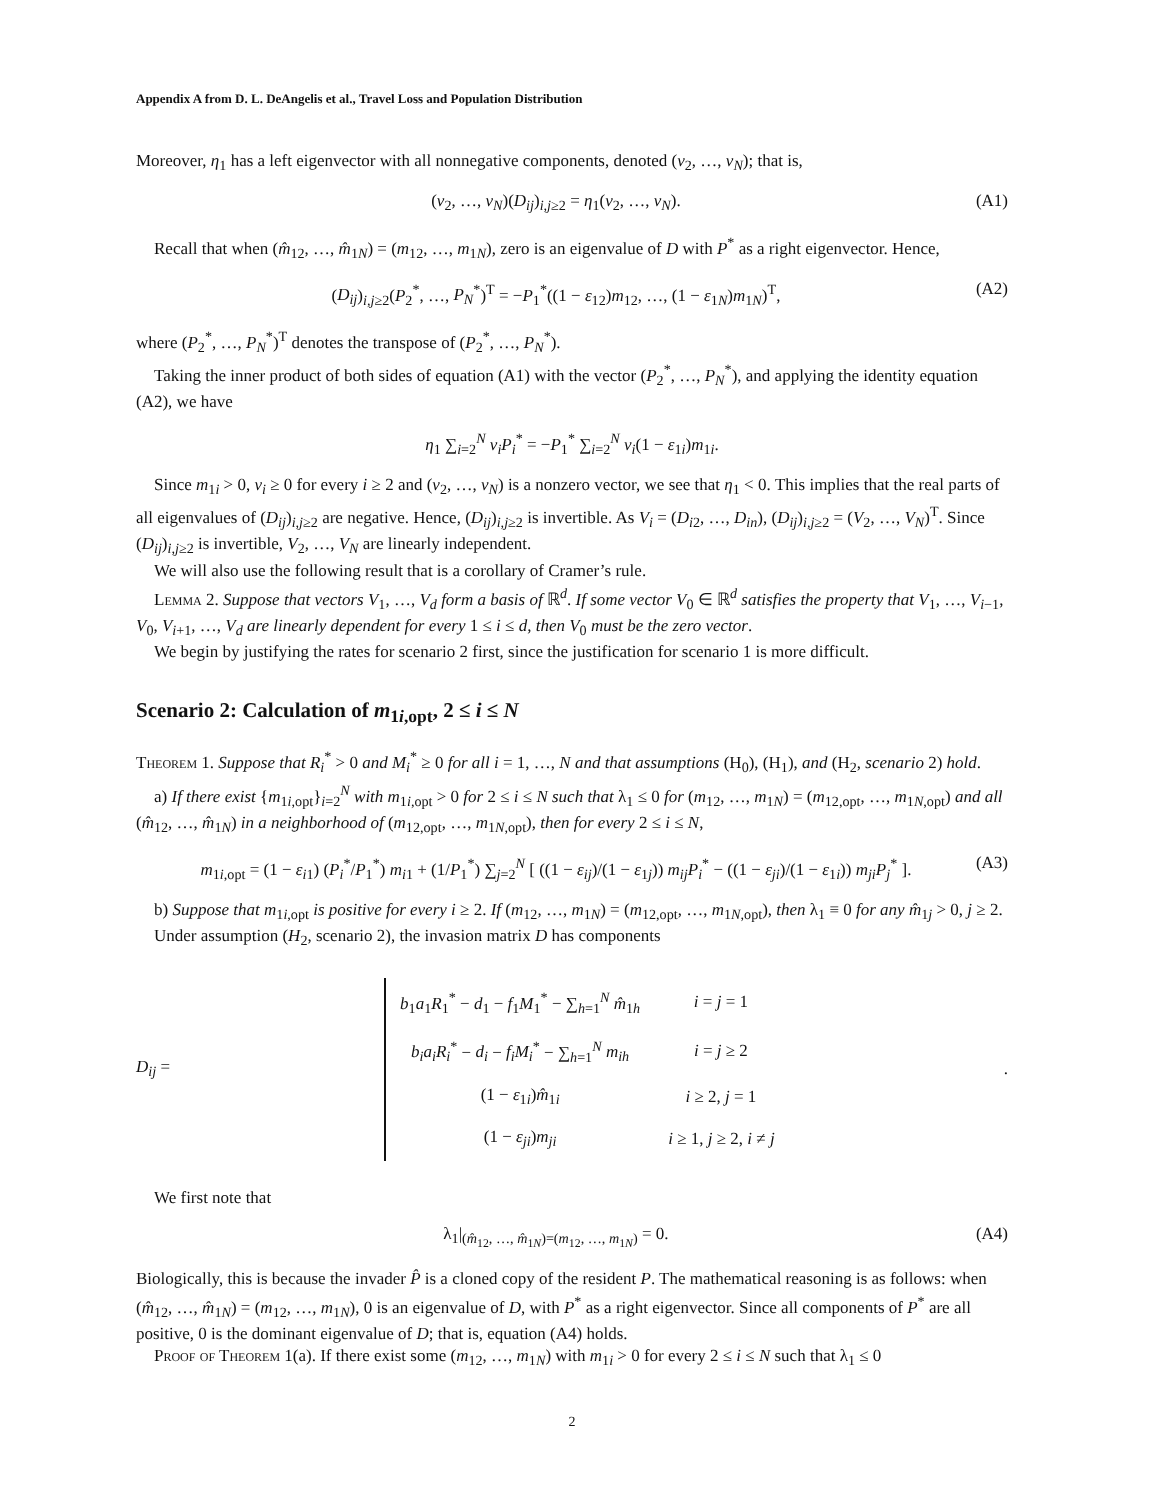Appendix A from D. L. DeAngelis et al., Travel Loss and Population Distribution
Moreover, η<sub>1</sub> has a left eigenvector with all nonnegative components, denoted (v<sub>2</sub>, …, v<sub>N</sub>); that is,
(v<sub>2</sub>, …, v<sub>N</sub>)(D<sub>ij</sub>)<sub>i,j≥2</sub> = η<sub>1</sub>(v<sub>2</sub>, …, v<sub>N</sub>). (A1)
Recall that when (m̂<sub>12</sub>, …, m̂<sub>1N</sub>) = (m<sub>12</sub>, …, m<sub>1N</sub>), zero is an eigenvalue of D with P<sup>*</sup> as a right eigenvector. Hence,
(D<sub>ij</sub>)<sub>i,j≥2</sub>(P<sub>2</sub><sup>*</sup>, …, P<sub>N</sub><sup>*</sup>)<sup>T</sup> = −P<sub>1</sub><sup>*</sup>((1 − ε<sub>12</sub>)m<sub>12</sub>, …, (1 − ε<sub>1N</sub>)m<sub>1N</sub>)<sup>T</sup>, (A2)
where (P<sub>2</sub><sup>*</sup>, …, P<sub>N</sub><sup>*</sup>)<sup>T</sup> denotes the transpose of (P<sub>2</sub><sup>*</sup>, …, P<sub>N</sub><sup>*</sup>).
Taking the inner product of both sides of equation (A1) with the vector (P<sub>2</sub><sup>*</sup>, …, P<sub>N</sub><sup>*</sup>), and applying the identity equation (A2), we have
η<sub>1</sub> ∑<sub>i=2</sub><sup>N</sup> v<sub>i</sub>P<sub>i</sub><sup>*</sup> = −P<sub>1</sub><sup>*</sup> ∑<sub>i=2</sub><sup>N</sup> v<sub>i</sub>(1 − ε<sub>1i</sub>)m<sub>1i</sub>.
Since m<sub>1i</sub> > 0, v<sub>i</sub> ≥ 0 for every i ≥ 2 and (v<sub>2</sub>, …, v<sub>N</sub>) is a nonzero vector, we see that η<sub>1</sub> < 0. This implies that the real parts of all eigenvalues of (D<sub>ij</sub>)<sub>i,j≥2</sub> are negative. Hence, (D<sub>ij</sub>)<sub>i,j≥2</sub> is invertible. As V<sub>i</sub> = (D<sub>i2</sub>, …, D<sub>in</sub>), (D<sub>ij</sub>)<sub>i,j≥2</sub> = (V<sub>2</sub>, …, V<sub>N</sub>)<sup>T</sup>. Since (D<sub>ij</sub>)<sub>i,j≥2</sub> is invertible, V<sub>2</sub>, …, V<sub>N</sub> are linearly independent.
We will also use the following result that is a corollary of Cramer’s rule.
Lemma 2. Suppose that vectors V<sub>1</sub>, …, V<sub>d</sub> form a basis of ℝ<sup>d</sup>. If some vector V<sub>0</sub> ∈ ℝ<sup>d</sup> satisfies the property that V<sub>1</sub>, …, V<sub>i−1</sub>, V<sub>0</sub>, V<sub>i+1</sub>, …, V<sub>d</sub> are linearly dependent for every 1 ≤ i ≤ d, then V<sub>0</sub> must be the zero vector.
We begin by justifying the rates for scenario 2 first, since the justification for scenario 1 is more difficult.
Scenario 2: Calculation of m<sub>1i,opt</sub>, 2 ≤ i ≤ N
Theorem 1. Suppose that R<sub>i</sub><sup>*</sup> > 0 and M<sub>i</sub><sup>*</sup> ≥ 0 for all i = 1, …, N and that assumptions (H<sub>0</sub>), (H<sub>1</sub>), and (H<sub>2</sub>, scenario 2) hold.
a) If there exist {m<sub>1i,opt</sub>}<sub>i=2</sub><sup>N</sup> with m<sub>1i,opt</sub> > 0 for 2 ≤ i ≤ N such that λ<sub>1</sub> ≤ 0 for (m<sub>12</sub>, …, m<sub>1N</sub>) = (m<sub>12,opt</sub>, …, m<sub>1N,opt</sub>) and all (m̂<sub>12</sub>, …, m̂<sub>1N</sub>) in a neighborhood of (m<sub>12,opt</sub>, …, m<sub>1N,opt</sub>), then for every 2 ≤ i ≤ N,
m<sub>1i,opt</sub> = (1 − ε<sub>i1</sub>) (P<sub>i</sub><sup>*</sup>/P<sub>1</sub><sup>*</sup>) m<sub>i1</sub> + (1/P<sub>1</sub><sup>*</sup>) ∑<sub>j=2</sub><sup>N</sup> [ ((1 − ε<sub>ij</sub>)/(1 − ε<sub>1j</sub>)) m<sub>ij</sub>P<sub>i</sub><sup>*</sup> − ((1 − ε<sub>ji</sub>)/(1 − ε<sub>1i</sub>)) m<sub>ji</sub>P<sub>j</sub><sup>*</sup> ]. (A3)
b) Suppose that m<sub>1i,opt</sub> is positive for every i ≥ 2. If (m<sub>12</sub>, …, m<sub>1N</sub>) = (m<sub>12,opt</sub>, …, m<sub>1N,opt</sub>), then λ<sub>1</sub> ≡ 0 for any m̂<sub>1j</sub> > 0, j ≥ 2.
Under assumption (H<sub>2</sub>, scenario 2), the invasion matrix D has components
D<sub>ij</sub> =
| b<sub>1</sub> a<sub>1</sub> R<sub>1</sub><sup>*</sup> − d<sub>1</sub> − f<sub>1</sub> M<sub>1</sub><sup>*</sup> − ∑<sub>h=1</sub><sup>N</sup> m̂<sub>1h</sub> | i = j = 1 |
| b<sub>i</sub>a<sub>i</sub>R<sub>i</sub><sup>*</sup> − d<sub>i</sub> − f<sub>i</sub>M<sub>i</sub><sup>*</sup> − ∑<sub>h=1</sub><sup>N</sup> m<sub>ih</sub> | i = j ≥ 2 |
| (1 − ε<sub>1i</sub>) m̂<sub>1i</sub> | i ≥ 2, j = 1 |
| (1 − ε<sub>ji</sub> ) m<sub>ji</sub> | i ≥ 1, j ≥ 2, i ≠ j |
.
We first note that
λ<sub>1</sub>|<sub>(m̂<sub>12</sub>, …, m̂<sub>1N</sub>)=(m<sub>12</sub>, …, m<sub>1N</sub>)</sub> = 0. (A4)
Biologically, this is because the invader P̂ is a cloned copy of the resident P. The mathematical reasoning is as follows: when (m̂<sub>12</sub>, …, m̂<sub>1N</sub>) = (m<sub>12</sub>, …, m<sub>1N</sub>), 0 is an eigenvalue of D, with P<sup>*</sup> as a right eigenvector. Since all components of P<sup>*</sup> are all positive, 0 is the dominant eigenvalue of D; that is, equation (A4) holds.
Proof of Theorem 1(a). If there exist some (m<sub>12</sub>, …, m<sub>1N</sub>) with m<sub>1i</sub> > 0 for every 2 ≤ i ≤ N such that λ<sub>1</sub> ≤ 0
2